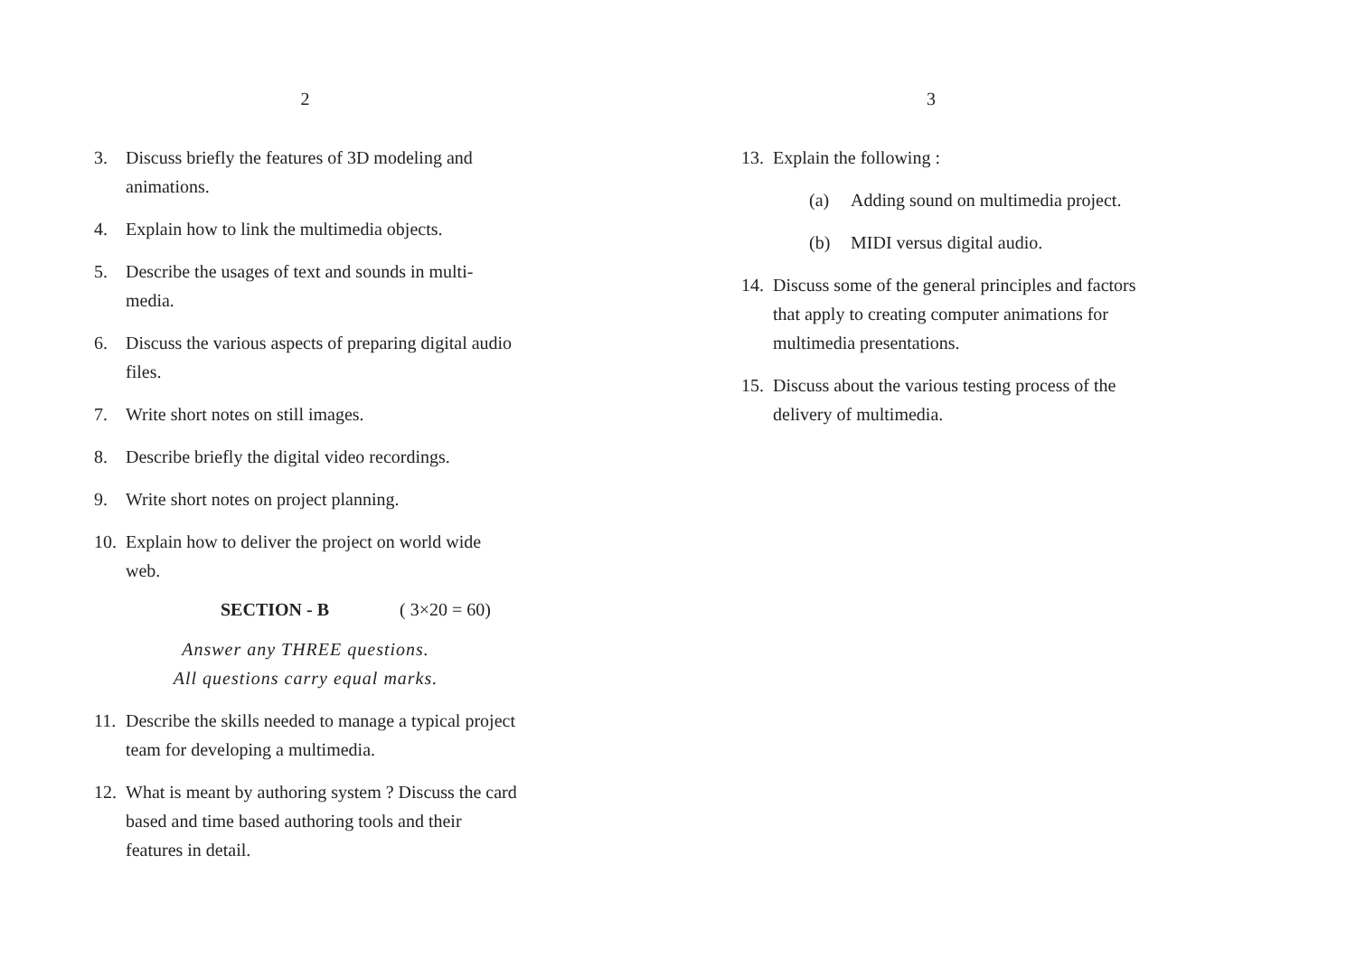2
3. Discuss briefly the features of 3D modeling and animations.
4. Explain how to link the multimedia objects.
5. Describe the usages of text and sounds in multi-media.
6. Discuss the various aspects of preparing digital audio files.
7. Write short notes on still images.
8. Describe briefly the digital video recordings.
9. Write short notes on project planning.
10. Explain how to deliver the project on world wide web.
SECTION - B ( 3×20 = 60)
Answer any THREE questions.
All questions carry equal marks.
11. Describe the skills needed to manage a typical project team for developing a multimedia.
12. What is meant by authoring system ? Discuss the card based and time based authoring tools and their features in detail.
3
13. Explain the following :
(a) Adding sound on multimedia project.
(b) MIDI versus digital audio.
14. Discuss some of the general principles and factors that apply to creating computer animations for multimedia presentations.
15. Discuss about the various testing process of the delivery of multimedia.